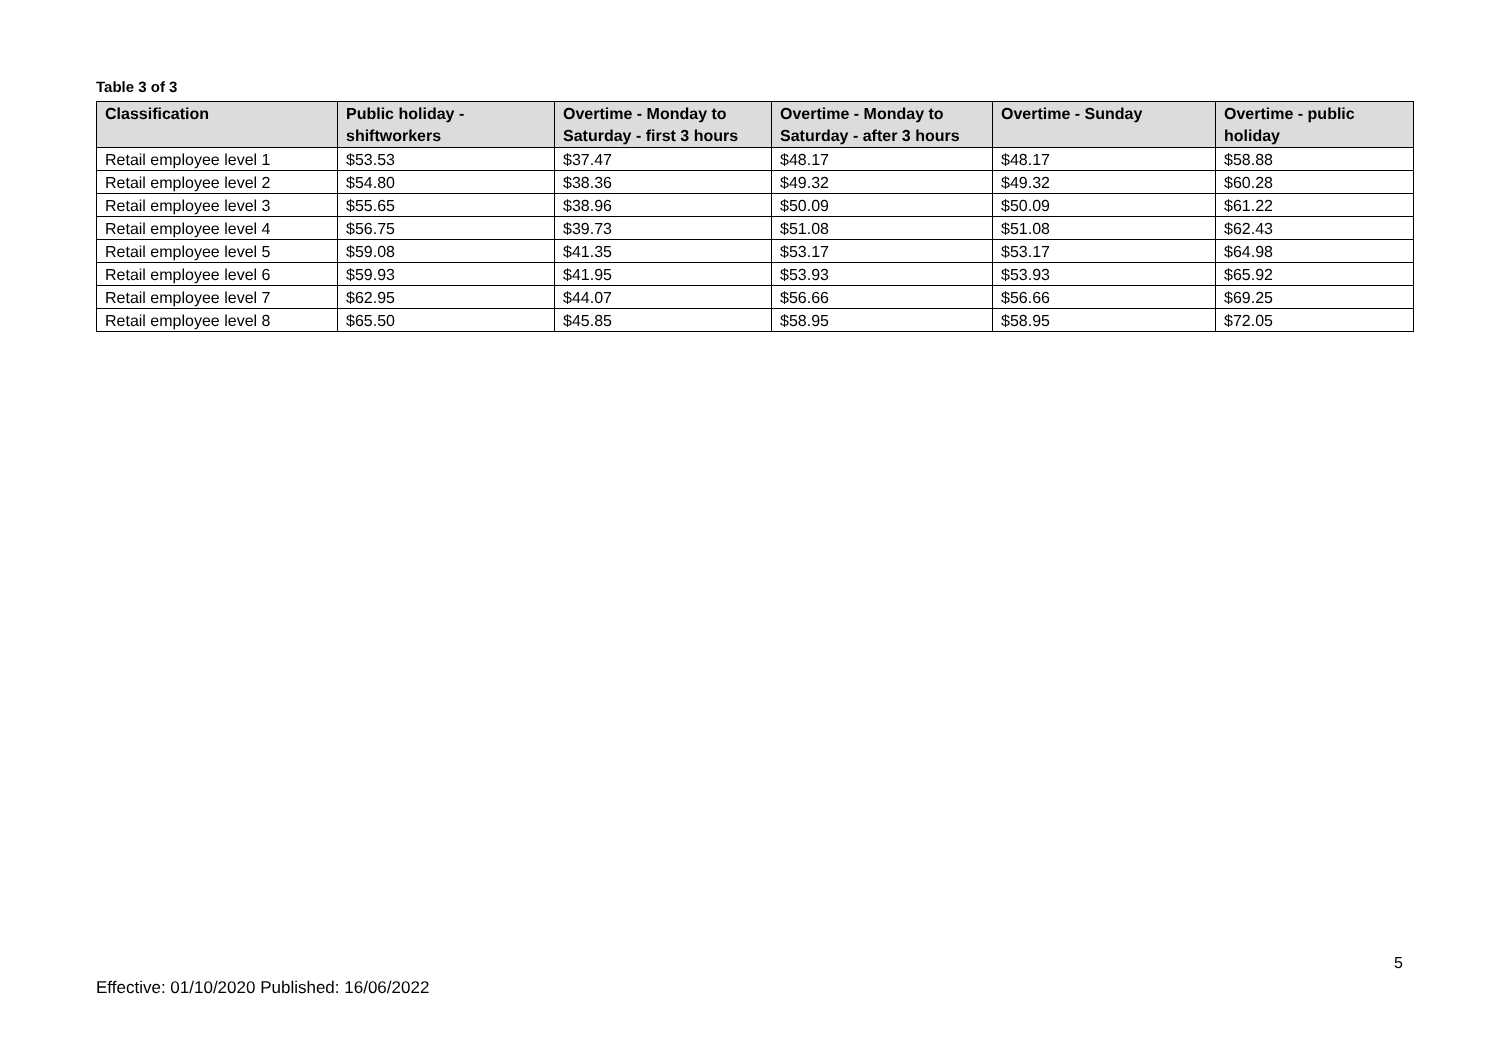Table 3 of 3
| Classification | Public holiday - shiftworkers | Overtime - Monday to Saturday - first 3 hours | Overtime - Monday to Saturday - after 3 hours | Overtime - Sunday | Overtime - public holiday |
| --- | --- | --- | --- | --- | --- |
| Retail employee level 1 | $53.53 | $37.47 | $48.17 | $48.17 | $58.88 |
| Retail employee level 2 | $54.80 | $38.36 | $49.32 | $49.32 | $60.28 |
| Retail employee level 3 | $55.65 | $38.96 | $50.09 | $50.09 | $61.22 |
| Retail employee level 4 | $56.75 | $39.73 | $51.08 | $51.08 | $62.43 |
| Retail employee level 5 | $59.08 | $41.35 | $53.17 | $53.17 | $64.98 |
| Retail employee level 6 | $59.93 | $41.95 | $53.93 | $53.93 | $65.92 |
| Retail employee level 7 | $62.95 | $44.07 | $56.66 | $56.66 | $69.25 |
| Retail employee level 8 | $65.50 | $45.85 | $58.95 | $58.95 | $72.05 |
5
Effective: 01/10/2020 Published: 16/06/2022